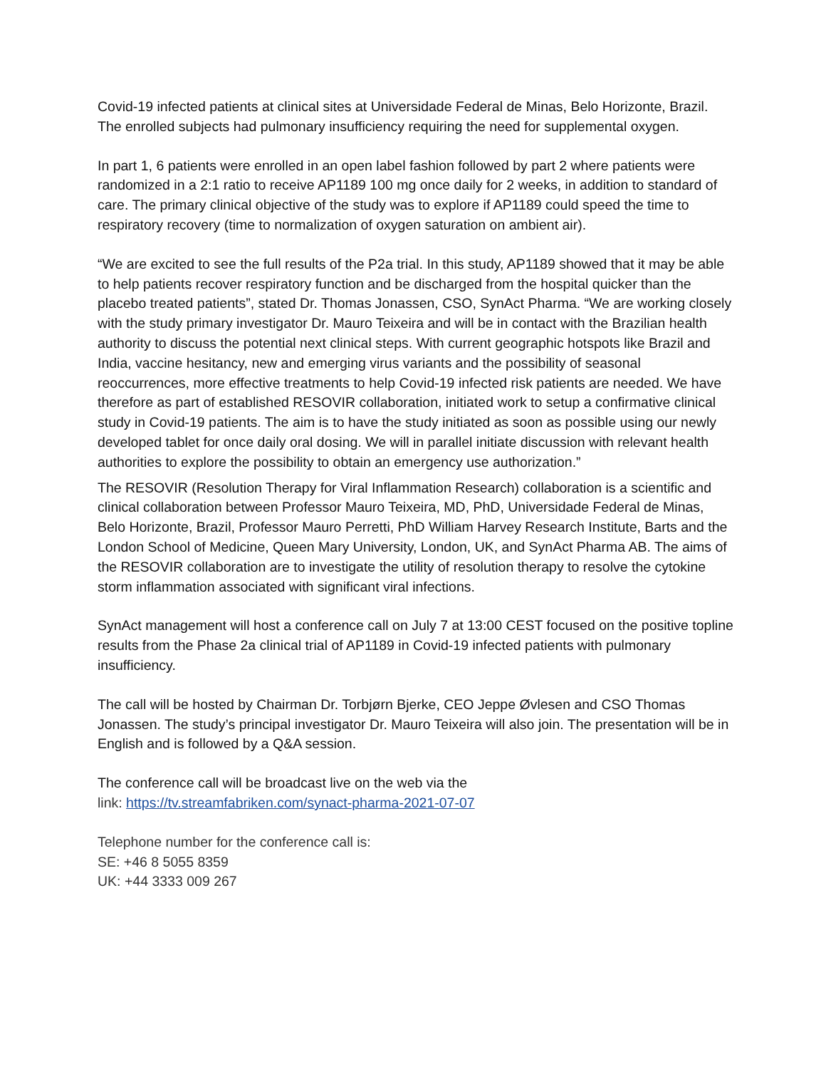Covid-19 infected patients at clinical sites at Universidade Federal de Minas, Belo Horizonte, Brazil. The enrolled subjects had pulmonary insufficiency requiring the need for supplemental oxygen.
In part 1, 6 patients were enrolled in an open label fashion followed by part 2 where patients were randomized in a 2:1 ratio to receive AP1189 100 mg once daily for 2 weeks, in addition to standard of care. The primary clinical objective of the study was to explore if AP1189 could speed the time to respiratory recovery (time to normalization of oxygen saturation on ambient air).
“We are excited to see the full results of the P2a trial. In this study, AP1189 showed that it may be able to help patients recover respiratory function and be discharged from the hospital quicker than the placebo treated patients”, stated Dr. Thomas Jonassen, CSO, SynAct Pharma. “We are working closely with the study primary investigator Dr. Mauro Teixeira and will be in contact with the Brazilian health authority to discuss the potential next clinical steps. With current geographic hotspots like Brazil and India, vaccine hesitancy, new and emerging virus variants and the possibility of seasonal reoccurrences, more effective treatments to help Covid-19 infected risk patients are needed. We have therefore as part of established RESOVIR collaboration, initiated work to setup a confirmative clinical study in Covid-19 patients. The aim is to have the study initiated as soon as possible using our newly developed tablet for once daily oral dosing. We will in parallel initiate discussion with relevant health authorities to explore the possibility to obtain an emergency use authorization.”
The RESOVIR (Resolution Therapy for Viral Inflammation Research) collaboration is a scientific and clinical collaboration between Professor Mauro Teixeira, MD, PhD, Universidade Federal de Minas, Belo Horizonte, Brazil, Professor Mauro Perretti, PhD William Harvey Research Institute, Barts and the London School of Medicine, Queen Mary University, London, UK, and SynAct Pharma AB. The aims of the RESOVIR collaboration are to investigate the utility of resolution therapy to resolve the cytokine storm inflammation associated with significant viral infections.
SynAct management will host a conference call on July 7 at 13:00 CEST focused on the positive topline results from the Phase 2a clinical trial of AP1189 in Covid-19 infected patients with pulmonary insufficiency.
The call will be hosted by Chairman Dr. Torbjørn Bjerke, CEO Jeppe Øvlesen and CSO Thomas Jonassen. The study’s principal investigator Dr. Mauro Teixeira will also join. The presentation will be in English and is followed by a Q&A session.
The conference call will be broadcast live on the web via the
link: https://tv.streamfabriken.com/synact-pharma-2021-07-07
Telephone number for the conference call is:
SE: +46 8 5055 8359
UK: +44 3333 009 267